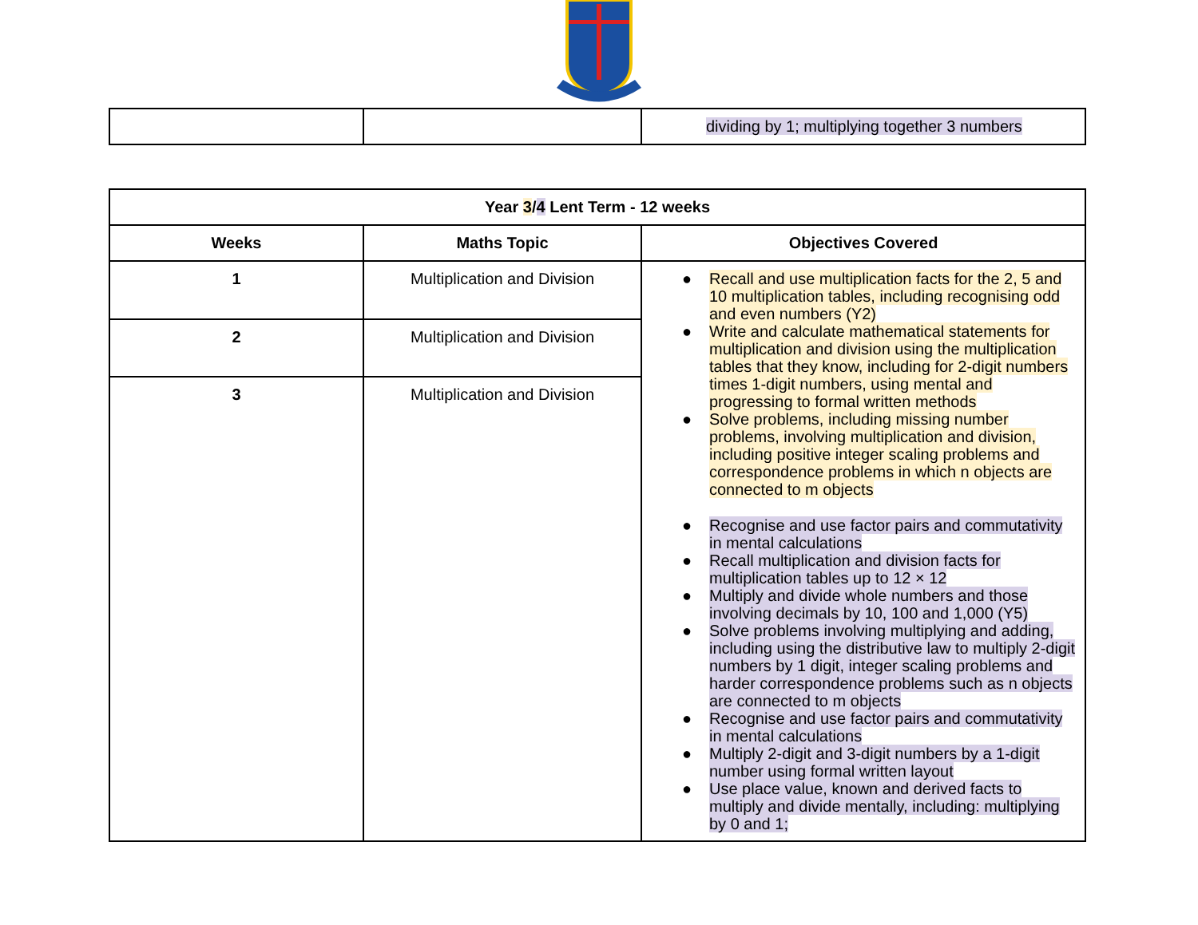| | | dividing by 1; multiplying together 3 numbers |
| Year 3 / 4 Lent Term - 12 weeks | | |
| --- | --- | --- |
| Weeks | Maths Topic | Objectives Covered |
| 1 | Multiplication and Division | ● Recall and use multiplication facts for the 2, 5 and 10 multiplication tables, including recognising odd and even numbers (Y2) ● Write and calculate mathematical statements for multiplication and division using the multiplication tables that they know, including for 2-digit numbers times 1-digit numbers, using mental and progressing to formal written methods ● Solve problems, including missing number problems, involving multiplication and division, including positive integer scaling problems and correspondence problems in which n objects are connected to m objects ● Recognise and use factor pairs and commutativity in mental calculations ● Recall multiplication and division facts for multiplication tables up to 12 × 12 ● Multiply and divide whole numbers and those involving decimals by 10, 100 and 1,000 (Y5) ● Solve problems involving multiplying and adding, including using the distributive law to multiply 2-digit numbers by 1 digit, integer scaling problems and harder correspondence problems such as n objects are connected to m objects ● Recognise and use factor pairs and commutativity in mental calculations ● Multiply 2-digit and 3-digit numbers by a 1-digit number using formal written layout ● Use place value, known and derived facts to multiply and divide mentally, including: multiplying by 0 and 1; |
| 2 | Multiplication and Division | |
| 3 | Multiplication and Division | |